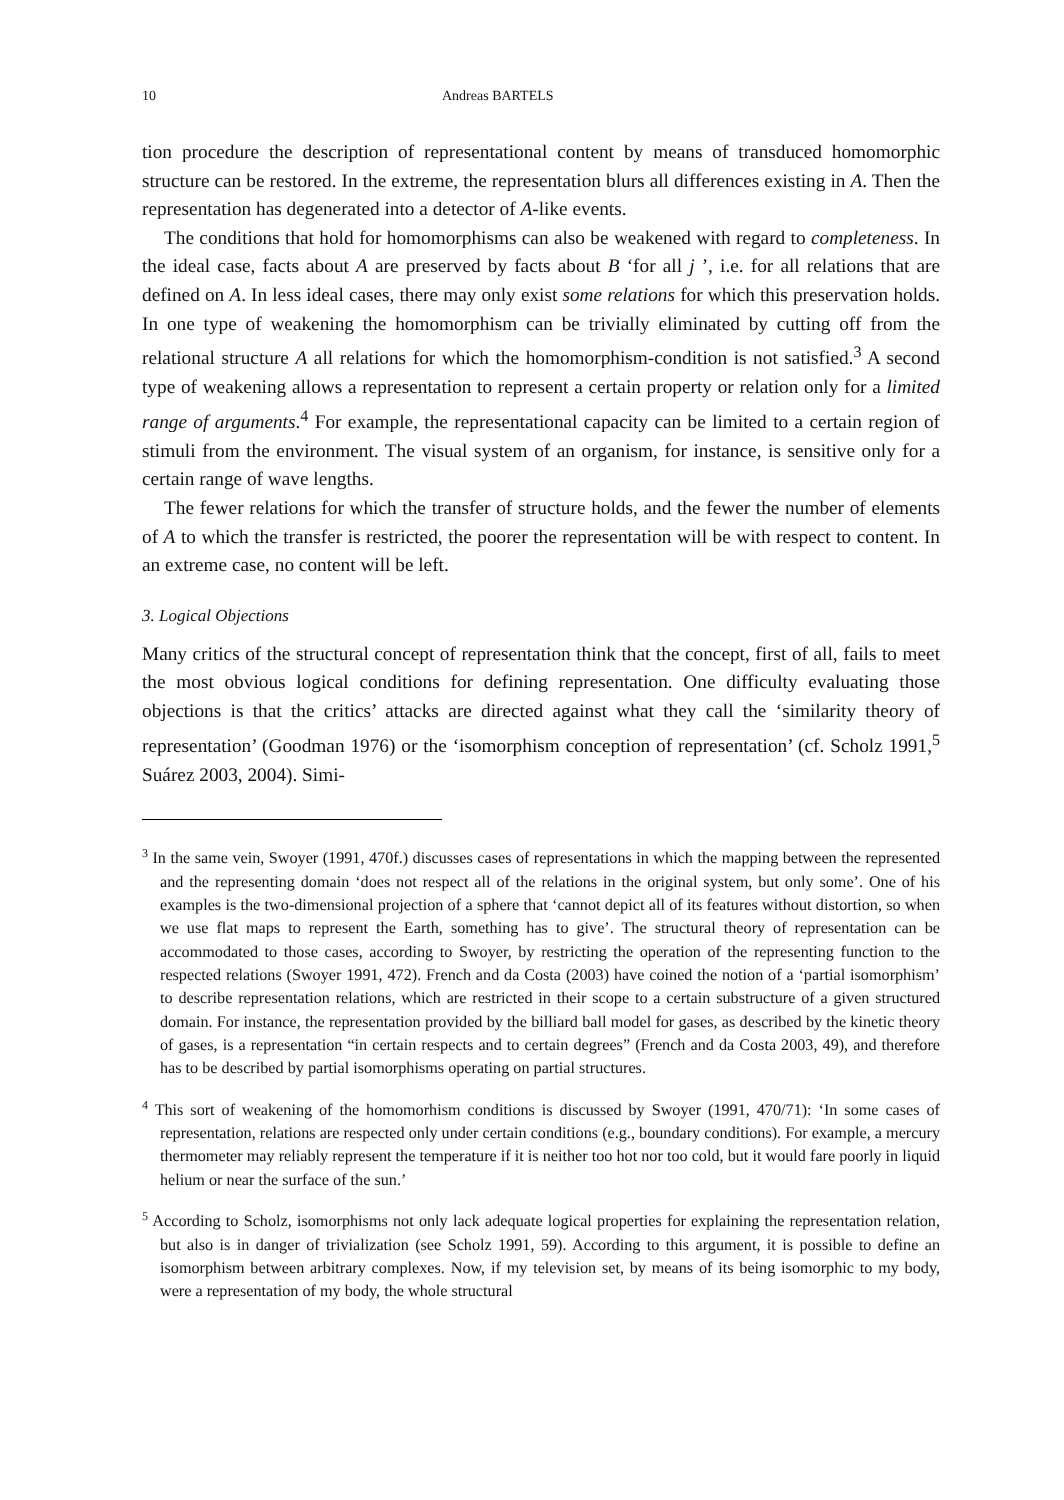10 Andreas BARTELS
tion procedure the description of representational content by means of transduced homomorphic structure can be restored. In the extreme, the representation blurs all differences existing in A. Then the representation has degenerated into a detector of A-like events.
The conditions that hold for homomorphisms can also be weakened with regard to completeness. In the ideal case, facts about A are preserved by facts about B ‘for all j ’, i.e. for all relations that are defined on A. In less ideal cases, there may only exist some relations for which this preservation holds. In one type of weakening the homomorphism can be trivially eliminated by cutting off from the relational structure A all relations for which the homomorphism-condition is not satisfied.<sup>3</sup> A second type of weakening allows a representation to represent a certain property or relation only for a limited range of arguments.<sup>4</sup> For example, the representational capacity can be limited to a certain region of stimuli from the environment. The visual system of an organism, for instance, is sensitive only for a certain range of wave lengths.
The fewer relations for which the transfer of structure holds, and the fewer the number of elements of A to which the transfer is restricted, the poorer the representation will be with respect to content. In an extreme case, no content will be left.
3. Logical Objections
Many critics of the structural concept of representation think that the concept, first of all, fails to meet the most obvious logical conditions for defining representation. One difficulty evaluating those objections is that the critics’ attacks are directed against what they call the ‘similarity theory of representation’ (Goodman 1976) or the ‘isomorphism conception of representation’ (cf. Scholz 1991,<sup>5</sup> Suárez 2003, 2004). Simi-
<sup>3</sup> In the same vein, Swoyer (1991, 470f.) discusses cases of representations in which the mapping between the represented and the representing domain ‘does not respect all of the relations in the original system, but only some’. One of his examples is the two-dimensional projection of a sphere that ‘cannot depict all of its features without distortion, so when we use flat maps to represent the Earth, something has to give’. The structural theory of representation can be accommodated to those cases, according to Swoyer, by restricting the operation of the representing function to the respected relations (Swoyer 1991, 472). French and da Costa (2003) have coined the notion of a ‘partial isomorphism’ to describe representation relations, which are restricted in their scope to a certain substructure of a given structured domain. For instance, the representation provided by the billiard ball model for gases, as described by the kinetic theory of gases, is a representation “in certain respects and to certain degrees” (French and da Costa 2003, 49), and therefore has to be described by partial isomorphisms operating on partial structures.
<sup>4</sup> This sort of weakening of the homomorhism conditions is discussed by Swoyer (1991, 470/71): ‘In some cases of representation, relations are respected only under certain conditions (e.g., boundary conditions). For example, a mercury thermometer may reliably represent the temperature if it is neither too hot nor too cold, but it would fare poorly in liquid helium or near the surface of the sun.’
<sup>5</sup> According to Scholz, isomorphisms not only lack adequate logical properties for explaining the representation relation, but also is in danger of trivialization (see Scholz 1991, 59). According to this argument, it is possible to define an isomorphism between arbitrary complexes. Now, if my television set, by means of its being isomorphic to my body, were a representation of my body, the whole structural